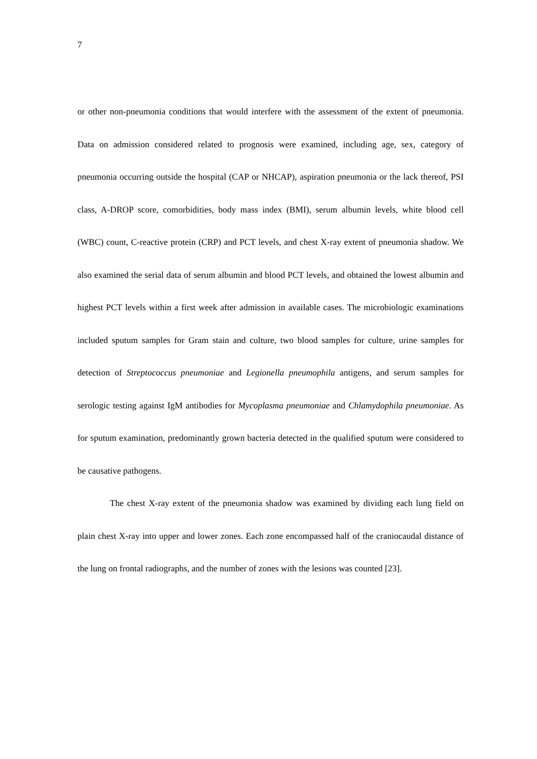7
or other non-pneumonia conditions that would interfere with the assessment of the extent of pneumonia. Data on admission considered related to prognosis were examined, including age, sex, category of pneumonia occurring outside the hospital (CAP or NHCAP), aspiration pneumonia or the lack thereof, PSI class, A-DROP score, comorbidities, body mass index (BMI), serum albumin levels, white blood cell (WBC) count, C-reactive protein (CRP) and PCT levels, and chest X-ray extent of pneumonia shadow. We also examined the serial data of serum albumin and blood PCT levels, and obtained the lowest albumin and highest PCT levels within a first week after admission in available cases. The microbiologic examinations included sputum samples for Gram stain and culture, two blood samples for culture, urine samples for detection of Streptococcus pneumoniae and Legionella pneumophila antigens, and serum samples for serologic testing against IgM antibodies for Mycoplasma pneumoniae and Chlamydophila pneumoniae. As for sputum examination, predominantly grown bacteria detected in the qualified sputum were considered to be causative pathogens.
The chest X-ray extent of the pneumonia shadow was examined by dividing each lung field on plain chest X-ray into upper and lower zones. Each zone encompassed half of the craniocaudal distance of the lung on frontal radiographs, and the number of zones with the lesions was counted [23].